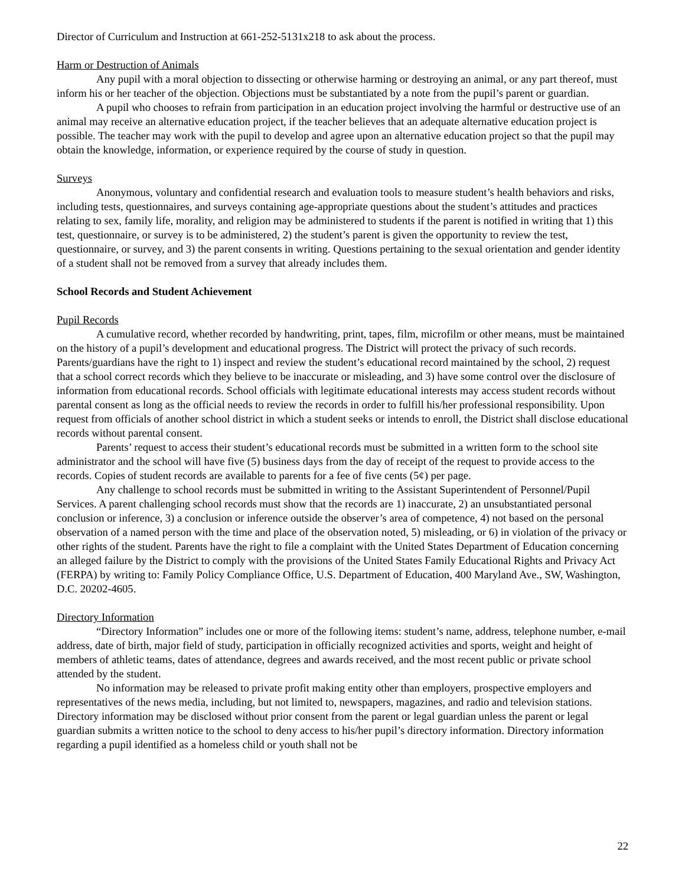Director of Curriculum and Instruction at 661-252-5131x218 to ask about the process.
Harm or Destruction of Animals
Any pupil with a moral objection to dissecting or otherwise harming or destroying an animal, or any part thereof, must inform his or her teacher of the objection. Objections must be substantiated by a note from the pupil’s parent or guardian.
A pupil who chooses to refrain from participation in an education project involving the harmful or destructive use of an animal may receive an alternative education project, if the teacher believes that an adequate alternative education project is possible. The teacher may work with the pupil to develop and agree upon an alternative education project so that the pupil may obtain the knowledge, information, or experience required by the course of study in question.
Surveys
Anonymous, voluntary and confidential research and evaluation tools to measure student’s health behaviors and risks, including tests, questionnaires, and surveys containing age-appropriate questions about the student’s attitudes and practices relating to sex, family life, morality, and religion may be administered to students if the parent is notified in writing that 1) this test, questionnaire, or survey is to be administered, 2) the student’s parent is given the opportunity to review the test, questionnaire, or survey, and 3) the parent consents in writing. Questions pertaining to the sexual orientation and gender identity of a student shall not be removed from a survey that already includes them.
School Records and Student Achievement
Pupil Records
A cumulative record, whether recorded by handwriting, print, tapes, film, microfilm or other means, must be maintained on the history of a pupil’s development and educational progress. The District will protect the privacy of such records. Parents/guardians have the right to 1) inspect and review the student’s educational record maintained by the school, 2) request that a school correct records which they believe to be inaccurate or misleading, and 3) have some control over the disclosure of information from educational records. School officials with legitimate educational interests may access student records without parental consent as long as the official needs to review the records in order to fulfill his/her professional responsibility. Upon request from officials of another school district in which a student seeks or intends to enroll, the District shall disclose educational records without parental consent.
Parents’ request to access their student’s educational records must be submitted in a written form to the school site administrator and the school will have five (5) business days from the day of receipt of the request to provide access to the records. Copies of student records are available to parents for a fee of five cents (5¢) per page.
Any challenge to school records must be submitted in writing to the Assistant Superintendent of Personnel/Pupil Services. A parent challenging school records must show that the records are 1) inaccurate, 2) an unsubstantiated personal conclusion or inference, 3) a conclusion or inference outside the observer’s area of competence, 4) not based on the personal observation of a named person with the time and place of the observation noted, 5) misleading, or 6) in violation of the privacy or other rights of the student. Parents have the right to file a complaint with the United States Department of Education concerning an alleged failure by the District to comply with the provisions of the United States Family Educational Rights and Privacy Act (FERPA) by writing to: Family Policy Compliance Office, U.S. Department of Education, 400 Maryland Ave., SW, Washington, D.C. 20202-4605.
Directory Information
“Directory Information” includes one or more of the following items: student’s name, address, telephone number, e-mail address, date of birth, major field of study, participation in officially recognized activities and sports, weight and height of members of athletic teams, dates of attendance, degrees and awards received, and the most recent public or private school attended by the student.
No information may be released to private profit making entity other than employers, prospective employers and representatives of the news media, including, but not limited to, newspapers, magazines, and radio and television stations. Directory information may be disclosed without prior consent from the parent or legal guardian unless the parent or legal guardian submits a written notice to the school to deny access to his/her pupil’s directory information. Directory information regarding a pupil identified as a homeless child or youth shall not be
22